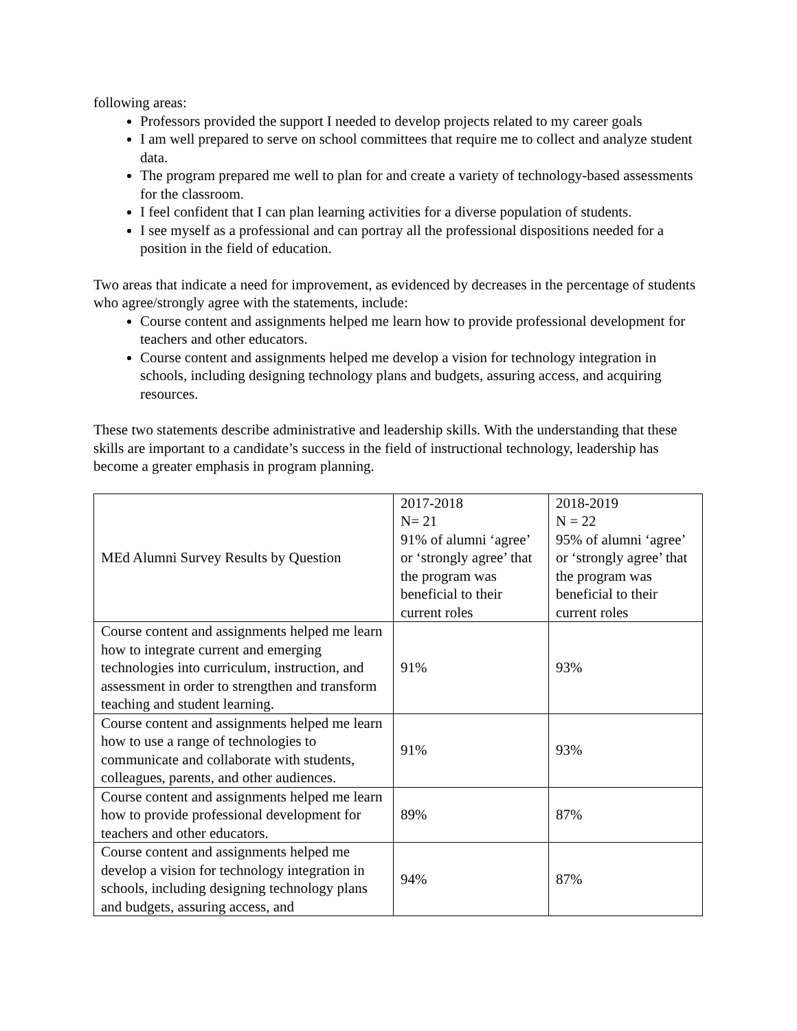following areas:
Professors provided the support I needed to develop projects related to my career goals
I am well prepared to serve on school committees that require me to collect and analyze student data.
The program prepared me well to plan for and create a variety of technology-based assessments for the classroom.
I feel confident that I can plan learning activities for a diverse population of students.
I see myself as a professional and can portray all the professional dispositions needed for a position in the field of education.
Two areas that indicate a need for improvement, as evidenced by decreases in the percentage of students who agree/strongly agree with the statements, include:
Course content and assignments helped me learn how to provide professional development for teachers and other educators.
Course content and assignments helped me develop a vision for technology integration in schools, including designing technology plans and budgets, assuring access, and acquiring resources.
These two statements describe administrative and leadership skills. With the understanding that these skills are important to a candidate’s success in the field of instructional technology, leadership has become a greater emphasis in program planning.
| MEd Alumni Survey Results by Question | 2017-2018 N= 21 91% of alumni ‘agree’ or ‘strongly agree’ that the program was beneficial to their current roles | 2018-2019 N = 22 95% of alumni ‘agree’ or ‘strongly agree’ that the program was beneficial to their current roles |
| Course content and assignments helped me learn how to integrate current and emerging technologies into curriculum, instruction, and assessment in order to strengthen and transform teaching and student learning. | 91% | 93% |
| Course content and assignments helped me learn how to use a range of technologies to communicate and collaborate with students, colleagues, parents, and other audiences. | 91% | 93% |
| Course content and assignments helped me learn how to provide professional development for teachers and other educators. | 89% | 87% |
| Course content and assignments helped me develop a vision for technology integration in schools, including designing technology plans and budgets, assuring access, and | 94% | 87% |